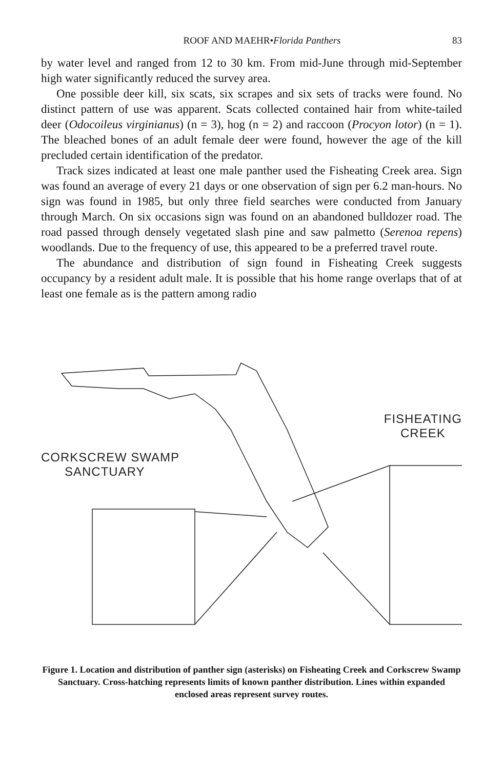ROOF AND MAEHR•Florida Panthers 83
by water level and ranged from 12 to 30 km. From mid-June through mid-September high water significantly reduced the survey area.
One possible deer kill, six scats, six scrapes and six sets of tracks were found. No distinct pattern of use was apparent. Scats collected contained hair from white-tailed deer (Odocoileus virginianus) (n = 3), hog (n = 2) and raccoon (Procyon lotor) (n = 1). The bleached bones of an adult female deer were found, however the age of the kill precluded certain identification of the predator.
Track sizes indicated at least one male panther used the Fisheating Creek area. Sign was found an average of every 21 days or one observation of sign per 6.2 man-hours. No sign was found in 1985, but only three field searches were conducted from January through March. On six occasions sign was found on an abandoned bulldozer road. The road passed through densely vegetated slash pine and saw palmetto (Serenoa repens) woodlands. Due to the frequency of use, this appeared to be a preferred travel route.
The abundance and distribution of sign found in Fisheating Creek suggests occupancy by a resident adult male. It is possible that his home range overlaps that of at least one female as is the pattern among radio
CORKSCREW SWAMP
SANCTUARY
FISHEATING
CREEK
Figure 1. Location and distribution of panther sign (asterisks) on Fisheating Creek and Corkscrew Swamp Sanctuary. Cross-hatching represents limits of known panther distribution. Lines within expanded enclosed areas represent survey routes.